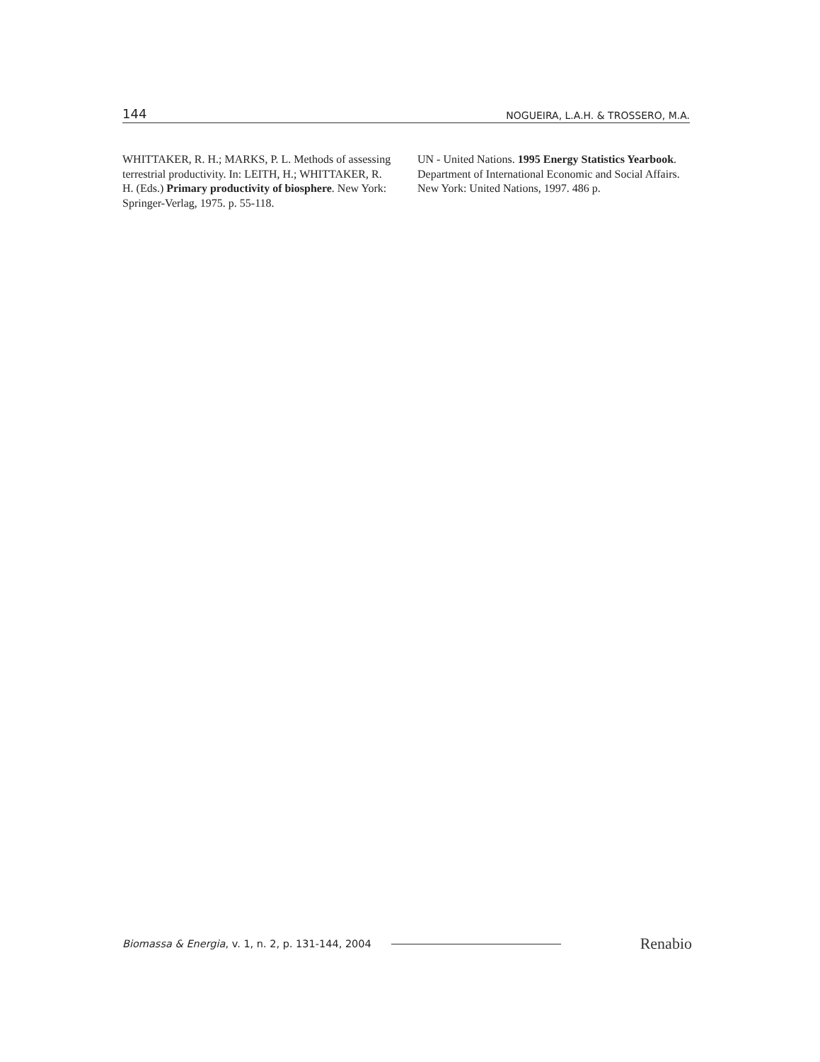144 NOGUEIRA, L.A.H. & TROSSERO, M.A.
WHITTAKER, R. H.; MARKS, P. L. Methods of assessing terrestrial productivity. In: LEITH, H.; WHITTAKER, R. H. (Eds.) Primary productivity of biosphere. New York: Springer-Verlag, 1975. p. 55-118.
UN - United Nations. 1995 Energy Statistics Yearbook. Department of International Economic and Social Affairs. New York: United Nations, 1997. 486 p.
Biomassa & Energia, v. 1, n. 2, p. 131-144, 2004 Renabio